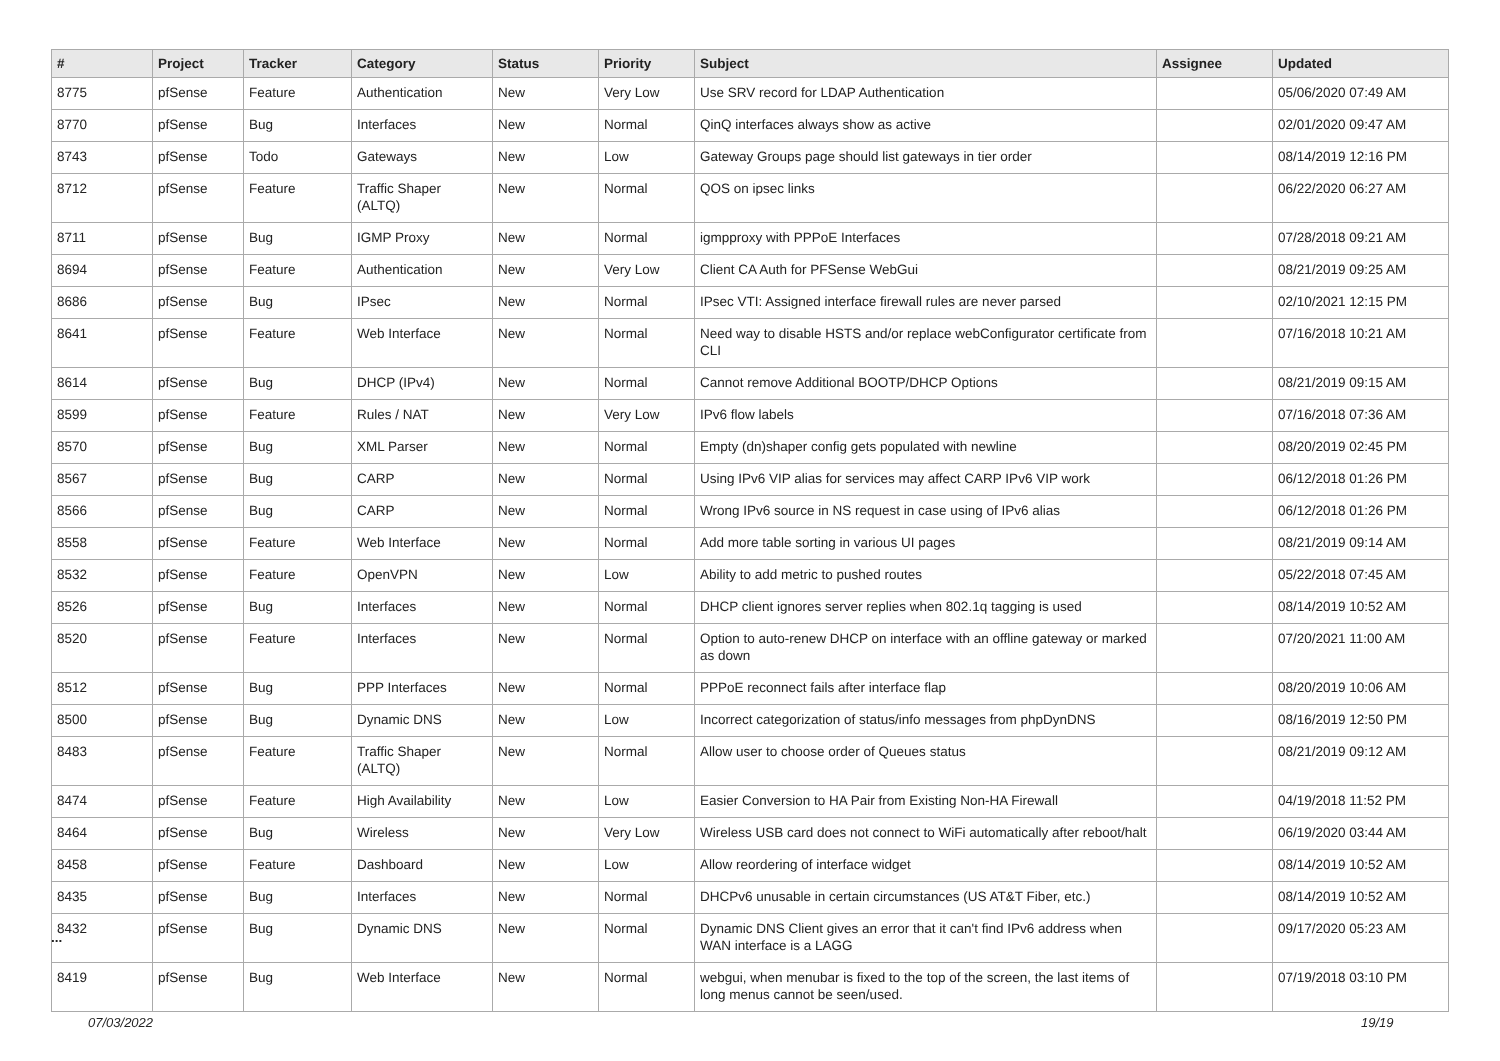| # | Project | Tracker | Category | Status | Priority | Subject | Assignee | Updated |
| --- | --- | --- | --- | --- | --- | --- | --- | --- |
| 8775 | pfSense | Feature | Authentication | New | Very Low | Use SRV record for LDAP Authentication | | 05/06/2020 07:49 AM |
| 8770 | pfSense | Bug | Interfaces | New | Normal | QinQ interfaces always show as active | | 02/01/2020 09:47 AM |
| 8743 | pfSense | Todo | Gateways | New | Low | Gateway Groups page should list gateways in tier order | | 08/14/2019 12:16 PM |
| 8712 | pfSense | Feature | Traffic Shaper (ALTQ) | New | Normal | QOS on ipsec links | | 06/22/2020 06:27 AM |
| 8711 | pfSense | Bug | IGMP Proxy | New | Normal | igmpproxy with PPPoE Interfaces | | 07/28/2018 09:21 AM |
| 8694 | pfSense | Feature | Authentication | New | Very Low | Client CA Auth for PFSense WebGui | | 08/21/2019 09:25 AM |
| 8686 | pfSense | Bug | IPsec | New | Normal | IPsec VTI: Assigned interface firewall rules are never parsed | | 02/10/2021 12:15 PM |
| 8641 | pfSense | Feature | Web Interface | New | Normal | Need way to disable HSTS and/or replace webConfigurator certificate from CLI | | 07/16/2018 10:21 AM |
| 8614 | pfSense | Bug | DHCP (IPv4) | New | Normal | Cannot remove Additional BOOTP/DHCP Options | | 08/21/2019 09:15 AM |
| 8599 | pfSense | Feature | Rules / NAT | New | Very Low | IPv6 flow labels | | 07/16/2018 07:36 AM |
| 8570 | pfSense | Bug | XML Parser | New | Normal | Empty (dn)shaper config gets populated with newline | | 08/20/2019 02:45 PM |
| 8567 | pfSense | Bug | CARP | New | Normal | Using IPv6 VIP alias for services may affect CARP IPv6 VIP work | | 06/12/2018 01:26 PM |
| 8566 | pfSense | Bug | CARP | New | Normal | Wrong IPv6 source in NS request in case using of IPv6 alias | | 06/12/2018 01:26 PM |
| 8558 | pfSense | Feature | Web Interface | New | Normal | Add more table sorting in various UI pages | | 08/21/2019 09:14 AM |
| 8532 | pfSense | Feature | OpenVPN | New | Low | Ability to add metric to pushed routes | | 05/22/2018 07:45 AM |
| 8526 | pfSense | Bug | Interfaces | New | Normal | DHCP client ignores server replies when 802.1q tagging is used | | 08/14/2019 10:52 AM |
| 8520 | pfSense | Feature | Interfaces | New | Normal | Option to auto-renew DHCP on interface with an offline gateway or marked as down | | 07/20/2021 11:00 AM |
| 8512 | pfSense | Bug | PPP Interfaces | New | Normal | PPPoE reconnect fails after interface flap | | 08/20/2019 10:06 AM |
| 8500 | pfSense | Bug | Dynamic DNS | New | Low | Incorrect categorization of status/info messages from phpDynDNS | | 08/16/2019 12:50 PM |
| 8483 | pfSense | Feature | Traffic Shaper (ALTQ) | New | Normal | Allow user to choose order of Queues status | | 08/21/2019 09:12 AM |
| 8474 | pfSense | Feature | High Availability | New | Low | Easier Conversion to HA Pair from Existing Non-HA Firewall | | 04/19/2018 11:52 PM |
| 8464 | pfSense | Bug | Wireless | New | Very Low | Wireless USB card does not connect to WiFi automatically after reboot/halt | | 06/19/2020 03:44 AM |
| 8458 | pfSense | Feature | Dashboard | New | Low | Allow reordering of interface widget | | 08/14/2019 10:52 AM |
| 8435 | pfSense | Bug | Interfaces | New | Normal | DHCPv6 unusable in certain circumstances (US AT&T Fiber, etc.) | | 08/14/2019 10:52 AM |
| 8432 | pfSense | Bug | Dynamic DNS | New | Normal | Dynamic DNS Client gives an error that it can't find IPv6 address when WAN interface is a LAGG | | 09/17/2020 05:23 AM |
| 8419 | pfSense | Bug | Web Interface | New | Normal | webgui, when menubar is fixed to the top of the screen, the last items of long menus cannot be seen/used. | | 07/19/2018 03:10 PM |
...
07/03/2022 19/19